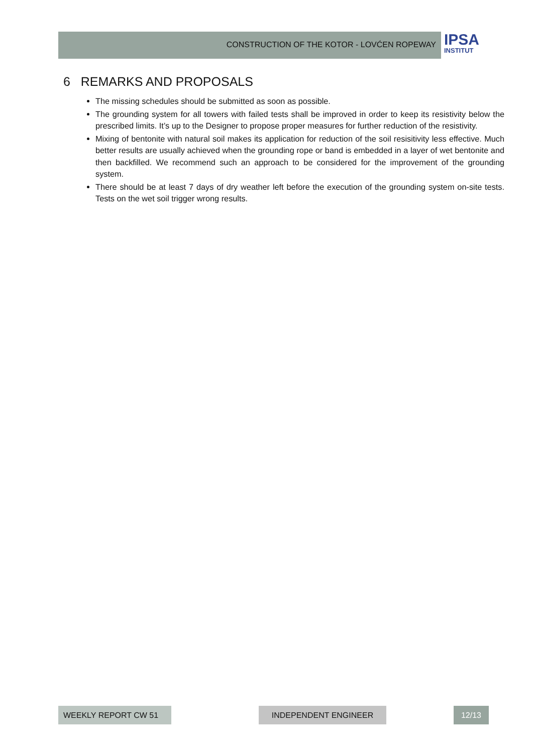CONSTRUCTION OF THE KOTOR - LOVĆEN ROPEWAY
IPSA
INSTITUT
6 REMARKS AND PROPOSALS
The missing schedules should be submitted as soon as possible.
The grounding system for all towers with failed tests shall be improved in order to keep its resistivity below the prescribed limits. It’s up to the Designer to propose proper measures for further reduction of the resistivity.
Mixing of bentonite with natural soil makes its application for reduction of the soil resisitivity less effective. Much better results are usually achieved when the grounding rope or band is embedded in a layer of wet bentonite and then backfilled. We recommend such an approach to be considered for the improvement of the grounding system.
There should be at least 7 days of dry weather left before the execution of the grounding system on-site tests. Tests on the wet soil trigger wrong results.
WEEKLY REPORT CW 51 INDEPENDENT ENGINEER 12/13